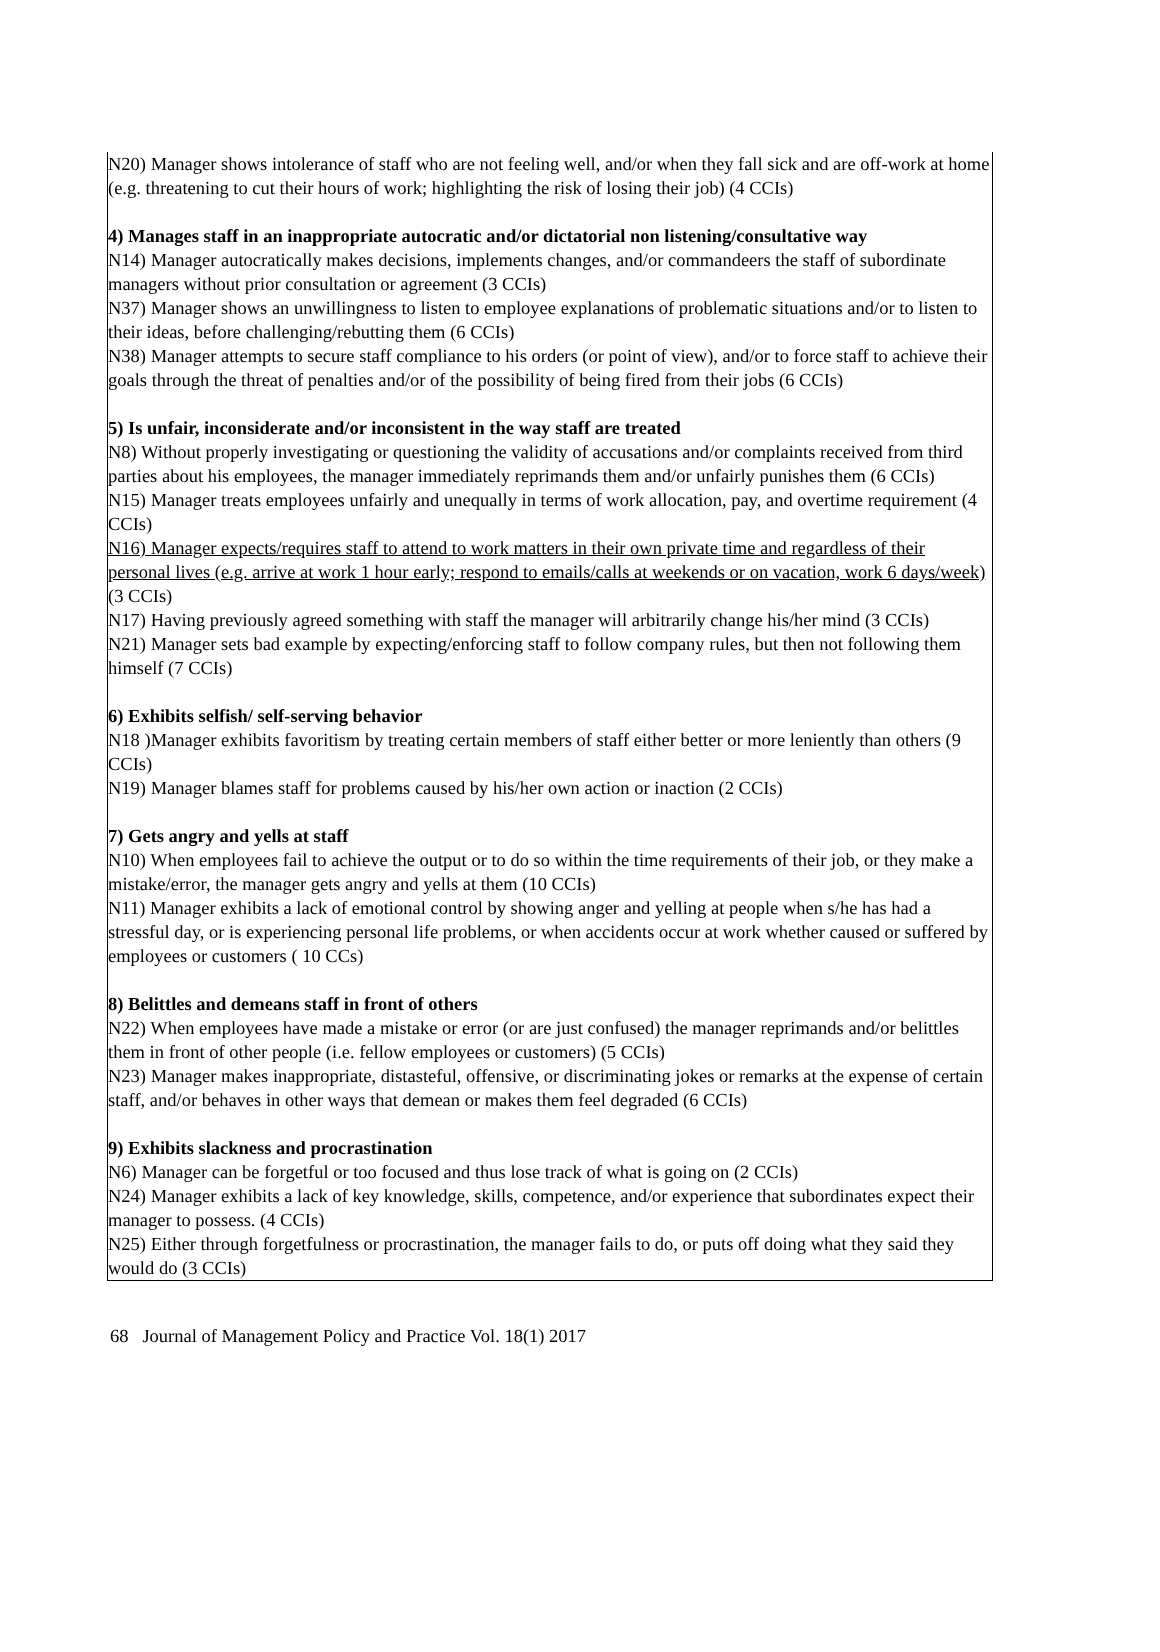| N20) Manager shows intolerance of staff who are not feeling well, and/or when they fall sick and are off-work at home (e.g. threatening to cut their hours of work; highlighting the risk of losing their job) (4 CCIs) 4) Manages staff in an inappropriate autocratic and/or dictatorial non listening/consultative way N14) Manager autocratically makes decisions, implements changes, and/or commandeers the staff of subordinate managers without prior consultation or agreement (3 CCIs) N37) Manager shows an unwillingness to listen to employee explanations of problematic situations and/or to listen to their ideas, before challenging/rebutting them (6 CCIs) N38) Manager attempts to secure staff compliance to his orders (or point of view), and/or to force staff to achieve their goals through the threat of penalties and/or of the possibility of being fired from their jobs (6 CCIs) 5) Is unfair, inconsiderate and/or inconsistent in the way staff are treated N8) Without properly investigating or questioning the validity of accusations and/or complaints received from third parties about his employees, the manager immediately reprimands them and/or unfairly punishes them (6 CCIs) N15) Manager treats employees unfairly and unequally in terms of work allocation, pay, and overtime requirement (4 CCIs) N16) Manager expects/requires staff to attend to work matters in their own private time and regardless of their personal lives (e.g. arrive at work 1 hour early; respond to emails/calls at weekends or on vacation, work 6 days/week) (3 CCIs) N17) Having previously agreed something with staff the manager will arbitrarily change his/her mind (3 CCIs) N21) Manager sets bad example by expecting/enforcing staff to follow company rules, but then not following them himself (7 CCIs) 6) Exhibits selfish/ self-serving behavior N18 )Manager exhibits favoritism by treating certain members of staff either better or more leniently than others (9 CCIs) N19) Manager blames staff for problems caused by his/her own action or inaction (2 CCIs) 7) Gets angry and yells at staff N10) When employees fail to achieve the output or to do so within the time requirements of their job, or they make a mistake/error, the manager gets angry and yells at them (10 CCIs) N11) Manager exhibits a lack of emotional control by showing anger and yelling at people when s/he has had a stressful day, or is experiencing personal life problems, or when accidents occur at work whether caused or suffered by employees or customers ( 10 CCs) 8) Belittles and demeans staff in front of others N22) When employees have made a mistake or error (or are just confused) the manager reprimands and/or belittles them in front of other people (i.e. fellow employees or customers) (5 CCIs) N23) Manager makes inappropriate, distasteful, offensive, or discriminating jokes or remarks at the expense of certain staff, and/or behaves in other ways that demean or makes them feel degraded (6 CCIs) 9) Exhibits slackness and procrastination N6) Manager can be forgetful or too focused and thus lose track of what is going on (2 CCIs) N24) Manager exhibits a lack of key knowledge, skills, competence, and/or experience that subordinates expect their manager to possess. (4 CCIs) N25) Either through forgetfulness or procrastination, the manager fails to do, or puts off doing what they said they would do (3 CCIs) |
68 Journal of Management Policy and Practice Vol. 18(1) 2017